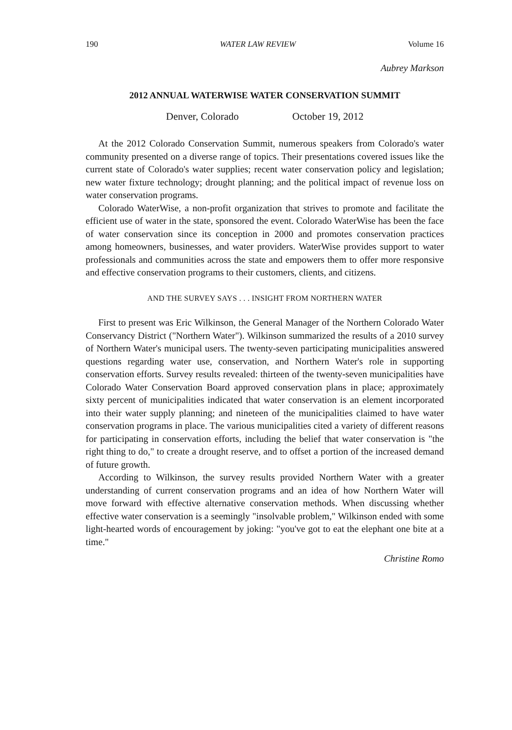190 WATER LAW REVIEW Volume 16
Aubrey Markson
2012 ANNUAL WATERWISE WATER CONSERVATION SUMMIT
Denver, Colorado October 19, 2012
At the 2012 Colorado Conservation Summit, numerous speakers from Colorado's water community presented on a diverse range of topics. Their presentations covered issues like the current state of Colorado's water supplies; recent water conservation policy and legislation; new water fixture technology; drought planning; and the political impact of revenue loss on water conservation programs.
Colorado WaterWise, a non-profit organization that strives to promote and facilitate the efficient use of water in the state, sponsored the event. Colorado WaterWise has been the face of water conservation since its conception in 2000 and promotes conservation practices among homeowners, businesses, and water providers. WaterWise provides support to water professionals and communities across the state and empowers them to offer more responsive and effective conservation programs to their customers, clients, and citizens.
AND THE SURVEY SAYS . . . INSIGHT FROM NORTHERN WATER
First to present was Eric Wilkinson, the General Manager of the Northern Colorado Water Conservancy District ("Northern Water"). Wilkinson summarized the results of a 2010 survey of Northern Water's municipal users. The twenty-seven participating municipalities answered questions regarding water use, conservation, and Northern Water's role in supporting conservation efforts. Survey results revealed: thirteen of the twenty-seven municipalities have Colorado Water Conservation Board approved conservation plans in place; approximately sixty percent of municipalities indicated that water conservation is an element incorporated into their water supply planning; and nineteen of the municipalities claimed to have water conservation programs in place. The various municipalities cited a variety of different reasons for participating in conservation efforts, including the belief that water conservation is "the right thing to do," to create a drought reserve, and to offset a portion of the increased demand of future growth.
According to Wilkinson, the survey results provided Northern Water with a greater understanding of current conservation programs and an idea of how Northern Water will move forward with effective alternative conservation methods. When discussing whether effective water conservation is a seemingly "insolvable problem," Wilkinson ended with some light-hearted words of encouragement by joking: "you've got to eat the elephant one bite at a time."
Christine Romo